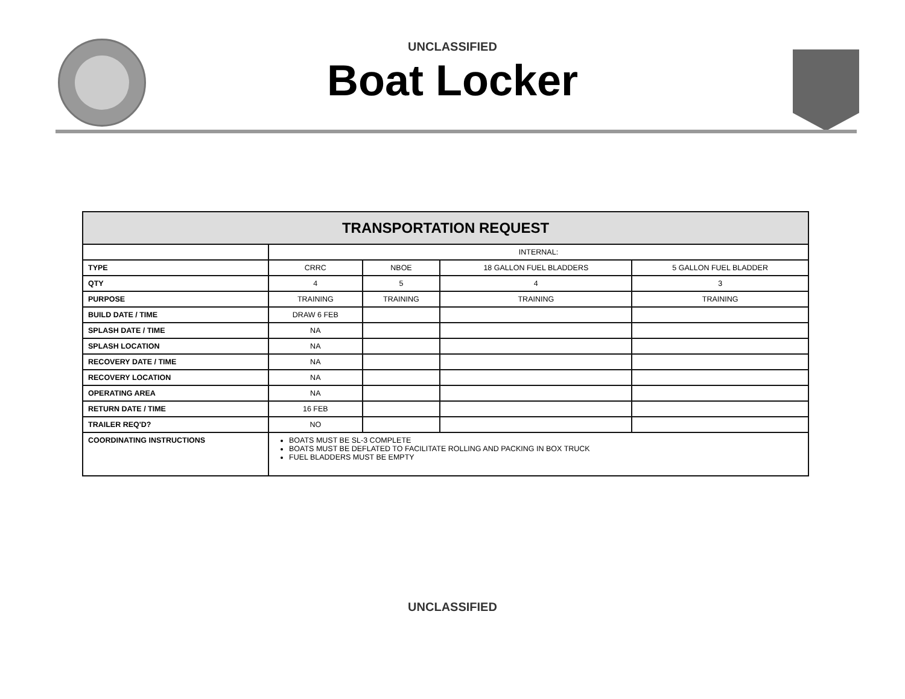UNCLASSIFIED
Boat Locker
| TRANSPORTATION REQUEST | | | | |
| --- | --- | --- | --- | --- |
| | INTERNAL: | | | |
| TYPE | CRRC | NBOE | 18 GALLON FUEL BLADDERS | 5 GALLON FUEL BLADDER |
| QTY | 4 | 5 | 4 | 3 |
| PURPOSE | TRAINING | TRAINING | TRAINING | TRAINING |
| BUILD DATE / TIME | DRAW 6 FEB | | | |
| SPLASH DATE / TIME | NA | | | |
| SPLASH LOCATION | NA | | | |
| RECOVERY DATE / TIME | NA | | | |
| RECOVERY LOCATION | NA | | | |
| OPERATING AREA | NA | | | |
| RETURN DATE / TIME | 16 FEB | | | |
| TRAILER REQ'D? | NO | | | |
| COORDINATING INSTRUCTIONS | BOATS MUST BE SL-3 COMPLETE BOATS MUST BE DEFLATED TO FACILITATE ROLLING AND PACKING IN BOX TRUCK FUEL BLADDERS MUST BE EMPTY | | | |
UNCLASSIFIED